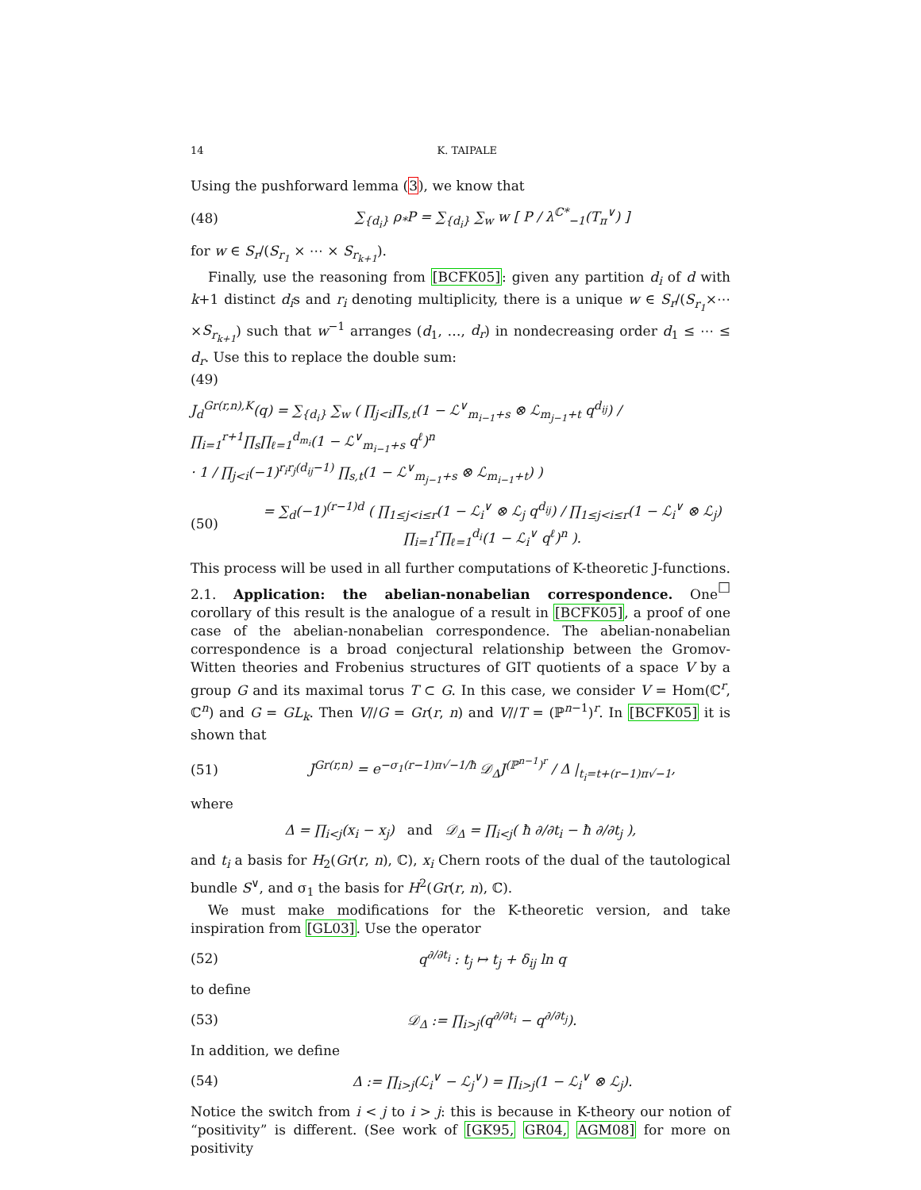14 K. TAIPALE
Using the pushforward lemma (3), we know that
(48) ∑<sub>{d<sub>i</sub>}</sub> ρ<sub>*</sub>P = ∑<sub>{d<sub>i</sub>}</sub> ∑<sub>w</sub> w [ P / λ<sup>ℂ*</sup><sub>−1</sub>(T<sub>π</sub><sup>∨</sup>) ]
for w ∈ S<sub>r</sub>/(S<sub>r<sub>1</sub></sub> × ⋯ × S<sub>r<sub>k+1</sub></sub>).
Finally, use the reasoning from [BCFK05]: given any partition d<sub>i</sub> of d with k+1 distinct d<sub>i</sub>s and r<sub>i</sub> denoting multiplicity, there is a unique w ∈ S<sub>r</sub>/(S<sub>r<sub>1</sub></sub>×⋯×S<sub>r<sub>k+1</sub></sub>) such that w<sup>−1</sup> arranges (d<sub>1</sub>, …, d<sub>r</sub>) in nondecreasing order d<sub>1</sub> ≤ ⋯ ≤ d<sub>r</sub>. Use this to replace the double sum:
(49)
J<sub>d</sub><sup>Gr(r,n),K</sup>(q) = ∑<sub>{d<sub>i</sub>}</sub> ∑<sub>w</sub> ( ∏<sub>j<i</sub>∏<sub>s,t</sub>(1 − ℒ<sup>∨</sup><sub>m<sub>i−1</sub>+s</sub> ⊗ ℒ<sub>m<sub>j−1</sub>+t</sub> q<sup>d<sub>ij</sub></sup>) / ∏<sub>i=1</sub><sup>r+1</sup>∏<sub>s</sub>∏<sub>ℓ=1</sub><sup>d<sub>m<sub>i</sub></sub></sup>(1 − ℒ<sup>∨</sup><sub>m<sub>i−1</sub>+s</sub> q<sup>ℓ</sup>)<sup>n</sup>
· 1 / ∏<sub>j<i</sub>(−1)<sup>r<sub>i</sub>r<sub>j</sub>(d<sub>ij</sub>−1)</sup> ∏<sub>s,t</sub>(1 − ℒ<sup>∨</sup><sub>m<sub>j−1</sub>+s</sub> ⊗ ℒ<sub>m<sub>i−1</sub>+t</sub>) )
(50) = ∑<sub>d</sub>(−1)<sup>(r−1)d</sup> ( ∏<sub>1≤j<i≤r</sub>(1 − ℒ<sub>i</sub><sup>∨</sup> ⊗ ℒ<sub>j</sub> q<sup>d<sub>ij</sub></sup>) / ∏<sub>1≤j<i≤r</sub>(1 − ℒ<sub>i</sub><sup>∨</sup> ⊗ ℒ<sub>j</sub>) ∏<sub>i=1</sub><sup>r</sup>∏<sub>ℓ=1</sub><sup>d<sub>i</sub></sup>(1 − ℒ<sub>i</sub><sup>∨</sup> q<sup>ℓ</sup>)<sup>n</sup> ).
This process will be used in all further computations of K-theoretic J-functions. □
2.1. Application: the abelian-nonabelian correspondence. One corollary of this result is the analogue of a result in [BCFK05], a proof of one case of the abelian-nonabelian correspondence. The abelian-nonabelian correspondence is a broad conjectural relationship between the Gromov-Witten theories and Frobenius structures of GIT quotients of a space V by a group G and its maximal torus T ⊂ G. In this case, we consider V = Hom(ℂ<sup>r</sup>, ℂ<sup>n</sup>) and G = GL<sub>k</sub>. Then V//G = Gr(r, n) and V//T = (ℙ<sup>n−1</sup>)<sup>r</sup>. In [BCFK05] it is shown that
(51) J<sup>Gr(r,n)</sup> = e<sup>−σ<sub>1</sub>(r−1)π√−1/ħ</sup> 𝒟<sub>Δ</sub>J<sup>(ℙ<sup>n−1</sup>)<sup>r</sup></sup> / Δ |<sub>t<sub>i</sub>=t+(r−1)π√−1</sub>,
where
Δ = ∏<sub>i<j</sub>(x<sub>i</sub> − x<sub>j</sub>) and 𝒟<sub>Δ</sub> = ∏<sub>i<j</sub>( ħ ∂/∂t<sub>i</sub> − ħ ∂/∂t<sub>j</sub> ),
and t<sub>i</sub> a basis for H<sub>2</sub>(Gr(r, n), ℂ), x<sub>i</sub> Chern roots of the dual of the tautological bundle S<sup>∨</sup>, and σ<sub>1</sub> the basis for H<sup>2</sup>(Gr(r, n), ℂ).
We must make modifications for the K-theoretic version, and take inspiration from [GL03]. Use the operator
(52) q<sup>∂/∂t<sub>i</sub></sup> : t<sub>j</sub> ↦ t<sub>j</sub> + δ<sub>ij</sub> ln q
to define
(53) 𝒟<sub>Δ</sub> := ∏<sub>i>j</sub>(q<sup>∂/∂t<sub>i</sub></sup> − q<sup>∂/∂t<sub>j</sub></sup>).
In addition, we define
(54) Δ := ∏<sub>i>j</sub>(ℒ<sub>i</sub><sup>∨</sup> − ℒ<sub>j</sub><sup>∨</sup>) = ∏<sub>i>j</sub>(1 − ℒ<sub>i</sub><sup>∨</sup> ⊗ ℒ<sub>j</sub>).
Notice the switch from i < j to i > j: this is because in K-theory our notion of “positivity” is different. (See work of [GK95, GR04, AGM08] for more on positivity